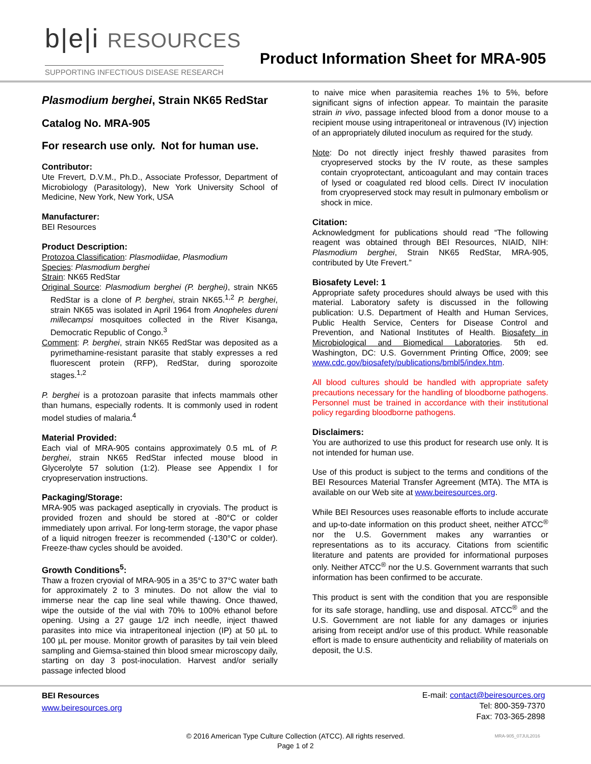b|e|i RESOURCES
SUPPORTING INFECTIOUS DISEASE RESEARCH
Product Information Sheet for MRA-905
Plasmodium berghei, Strain NK65 RedStar
Catalog No. MRA-905
For research use only. Not for human use.
Contributor:
Ute Frevert, D.V.M., Ph.D., Associate Professor, Department of Microbiology (Parasitology), New York University School of Medicine, New York, New York, USA
Manufacturer:
BEI Resources
Product Description:
Protozoa Classification: Plasmodiidae, Plasmodium
Species: Plasmodium berghei
Strain: NK65 RedStar
Original Source: Plasmodium berghei (P. berghei), strain NK65 RedStar is a clone of P. berghei, strain NK65.<sup>1,2</sup> P. berghei, strain NK65 was isolated in April 1964 from Anopheles dureni millecampsi mosquitoes collected in the River Kisanga, Democratic Republic of Congo.<sup>3</sup>
Comment: P. berghei, strain NK65 RedStar was deposited as a pyrimethamine-resistant parasite that stably expresses a red fluorescent protein (RFP), RedStar, during sporozoite stages.<sup>1,2</sup>
P. berghei is a protozoan parasite that infects mammals other than humans, especially rodents. It is commonly used in rodent model studies of malaria.<sup>4</sup>
Material Provided:
Each vial of MRA-905 contains approximately 0.5 mL of P. berghei, strain NK65 RedStar infected mouse blood in Glycerolyte 57 solution (1:2). Please see Appendix I for cryopreservation instructions.
Packaging/Storage:
MRA-905 was packaged aseptically in cryovials. The product is provided frozen and should be stored at -80°C or colder immediately upon arrival. For long-term storage, the vapor phase of a liquid nitrogen freezer is recommended (-130°C or colder). Freeze-thaw cycles should be avoided.
Growth Conditions<sup>5</sup>:
Thaw a frozen cryovial of MRA-905 in a 35°C to 37°C water bath for approximately 2 to 3 minutes. Do not allow the vial to immerse near the cap line seal while thawing. Once thawed, wipe the outside of the vial with 70% to 100% ethanol before opening. Using a 27 gauge 1/2 inch needle, inject thawed parasites into mice via intraperitoneal injection (IP) at 50 µL to 100 µL per mouse. Monitor growth of parasites by tail vein bleed sampling and Giemsa-stained thin blood smear microscopy daily, starting on day 3 post-inoculation. Harvest and/or serially passage infected blood
to naive mice when parasitemia reaches 1% to 5%, before significant signs of infection appear. To maintain the parasite strain in vivo, passage infected blood from a donor mouse to a recipient mouse using intraperitoneal or intravenous (IV) injection of an appropriately diluted inoculum as required for the study.
Note: Do not directly inject freshly thawed parasites from cryopreserved stocks by the IV route, as these samples contain cryoprotectant, anticoagulant and may contain traces of lysed or coagulated red blood cells. Direct IV inoculation from cryopreserved stock may result in pulmonary embolism or shock in mice.
Citation:
Acknowledgment for publications should read “The following reagent was obtained through BEI Resources, NIAID, NIH: Plasmodium berghei, Strain NK65 RedStar, MRA-905, contributed by Ute Frevert.”
Biosafety Level: 1
Appropriate safety procedures should always be used with this material. Laboratory safety is discussed in the following publication: U.S. Department of Health and Human Services, Public Health Service, Centers for Disease Control and Prevention, and National Institutes of Health. Biosafety in Microbiological and Biomedical Laboratories. 5th ed. Washington, DC: U.S. Government Printing Office, 2009; see www.cdc.gov/biosafety/publications/bmbl5/index.htm.
All blood cultures should be handled with appropriate safety precautions necessary for the handling of bloodborne pathogens. Personnel must be trained in accordance with their institutional policy regarding bloodborne pathogens.
Disclaimers:
You are authorized to use this product for research use only. It is not intended for human use.
Use of this product is subject to the terms and conditions of the BEI Resources Material Transfer Agreement (MTA). The MTA is available on our Web site at www.beiresources.org.
While BEI Resources uses reasonable efforts to include accurate and up-to-date information on this product sheet, neither ATCC<sup>®</sup> nor the U.S. Government makes any warranties or representations as to its accuracy. Citations from scientific literature and patents are provided for informational purposes only. Neither ATCC<sup>®</sup> nor the U.S. Government warrants that such information has been confirmed to be accurate.
This product is sent with the condition that you are responsible for its safe storage, handling, use and disposal. ATCC<sup>®</sup> and the U.S. Government are not liable for any damages or injuries arising from receipt and/or use of this product. While reasonable effort is made to ensure authenticity and reliability of materials on deposit, the U.S.
BEI Resources
www.beiresources.org
E-mail: contact@beiresources.org
Tel: 800-359-7370
Fax: 703-365-2898
© 2016 American Type Culture Collection (ATCC). All rights reserved.
Page 1 of 2
MRA-905_07JUL2016